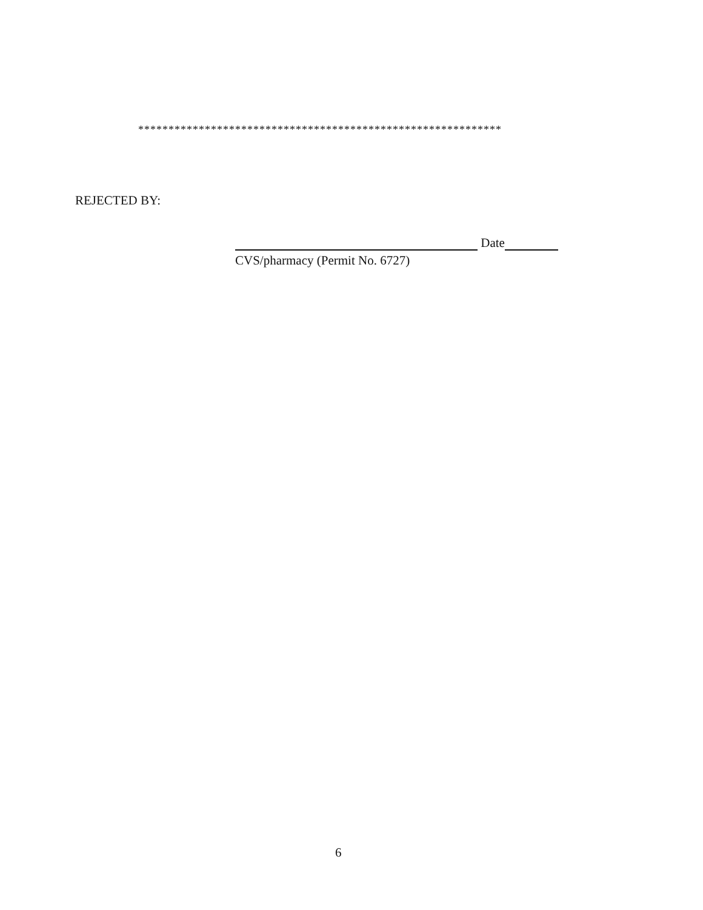************************************************************
REJECTED BY:
Date
CVS/pharmacy (Permit No. 6727)
6